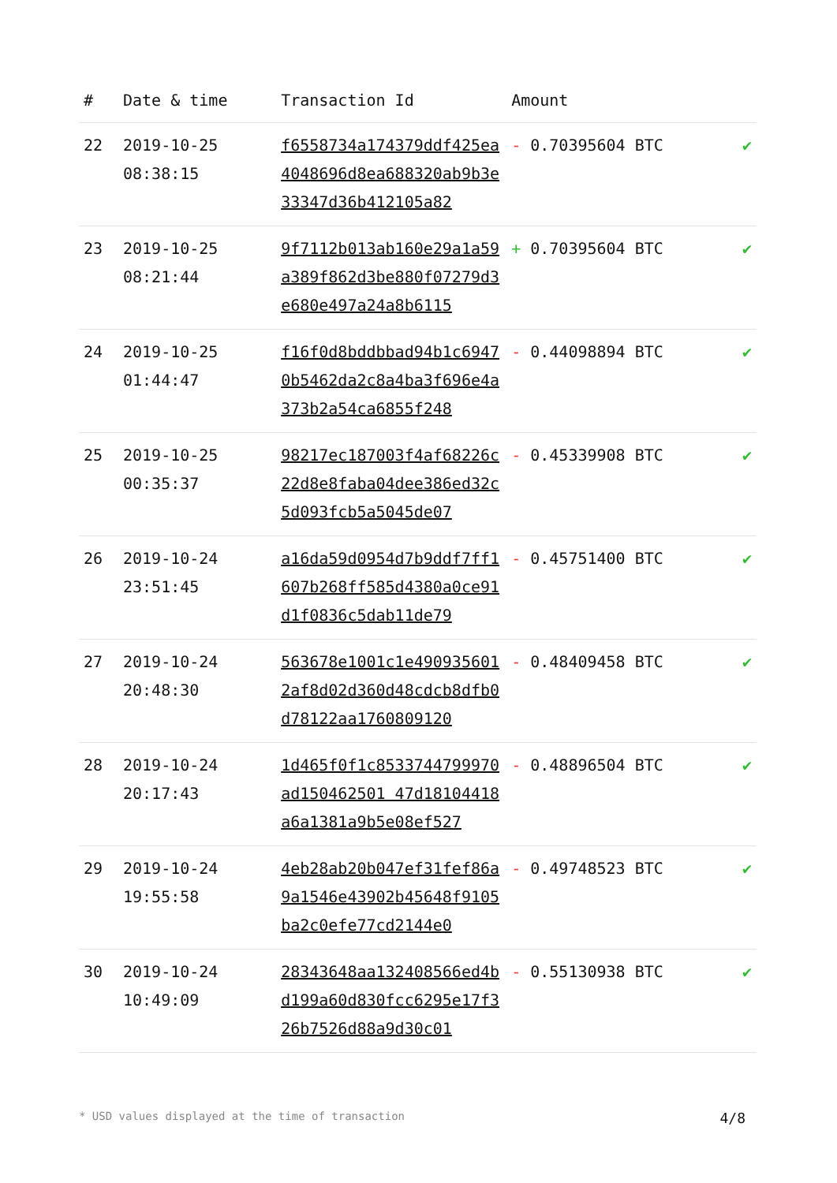| # | Date & time | Transaction Id | Amount | |
| --- | --- | --- | --- | --- |
| 22 | 2019-10-25 08:38:15 | f6558734a174379ddf425ea4048696d8ea688320ab9b3e33347d36b412105a82 | - 0.70395604 BTC | ✔ |
| 23 | 2019-10-25 08:21:44 | 9f7112b013ab160e29a1a59a389f862d3be880f07279d3e680e497a24a8b6115 | + 0.70395604 BTC | ✔ |
| 24 | 2019-10-25 01:44:47 | f16f0d8bddbbad94b1c69470b5462da2c8a4ba3f696e4a373b2a54ca6855f248 | - 0.44098894 BTC | ✔ |
| 25 | 2019-10-25 00:35:37 | 98217ec187003f4af68226c22d8e8faba04dee386ed32c5d093fcb5a5045de07 | - 0.45339908 BTC | ✔ |
| 26 | 2019-10-24 23:51:45 | a16da59d0954d7b9ddf7ff1607b268ff585d4380a0ce91d1f0836c5dab11de79 | - 0.45751400 BTC | ✔ |
| 27 | 2019-10-24 20:48:30 | 563678e1001c1e4909356012af8d02d360d48cdcb8dfb0d78122aa1760809120 | - 0.48409458 BTC | ✔ |
| 28 | 2019-10-24 20:17:43 | 1d465f0f1c8533744799970ad150462501 47d18104418a6a1381a9b5e08ef527 | - 0.48896504 BTC | ✔ |
| 29 | 2019-10-24 19:55:58 | 4eb28ab20b047ef31fef86a9a1546e43902b45648f9105ba2c0efe77cd2144e0 | - 0.49748523 BTC | ✔ |
| 30 | 2019-10-24 10:49:09 | 28343648aa132408566ed4bd199a60d830fcc6295e17f326b7526d88a9d30c01 | - 0.55130938 BTC | ✔ |
* USD values displayed at the time of transaction 4/8